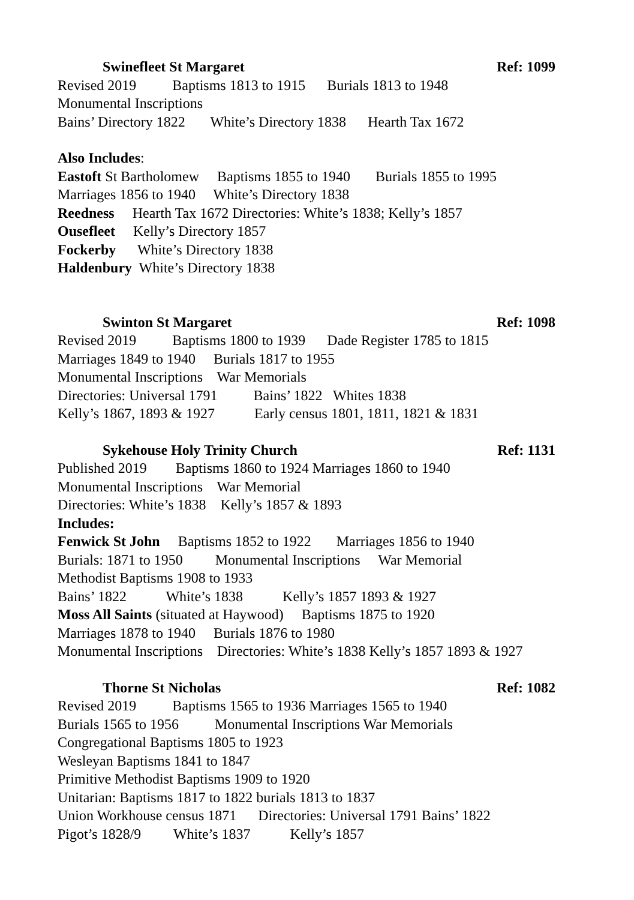Swinefleet St Margaret Ref: 1099
Revised 2019 Baptisms 1813 to 1915 Burials 1813 to 1948
Monumental Inscriptions
Bains’ Directory 1822 White’s Directory 1838 Hearth Tax 1672
Also Includes:
Eastoft St Bartholomew Baptisms 1855 to 1940 Burials 1855 to 1995
Marriages 1856 to 1940 White’s Directory 1838
Reedness Hearth Tax 1672 Directories: White’s 1838; Kelly’s 1857
Ousefleet Kelly’s Directory 1857
Fockerby White’s Directory 1838
Haldenbury White’s Directory 1838
Swinton St Margaret Ref: 1098
Revised 2019 Baptisms 1800 to 1939 Dade Register 1785 to 1815
Marriages 1849 to 1940 Burials 1817 to 1955
Monumental Inscriptions War Memorials
Directories: Universal 1791 Bains’ 1822 Whites 1838
Kelly’s 1867, 1893 & 1927 Early census 1801, 1811, 1821 & 1831
Sykehouse Holy Trinity Church Ref: 1131
Published 2019 Baptisms 1860 to 1924 Marriages 1860 to 1940
Monumental Inscriptions War Memorial
Directories: White’s 1838 Kelly’s 1857 & 1893
Includes:
Fenwick St John Baptisms 1852 to 1922 Marriages 1856 to 1940
Burials: 1871 to 1950 Monumental Inscriptions War Memorial
Methodist Baptisms 1908 to 1933
Bains’ 1822 White’s 1838 Kelly’s 1857 1893 & 1927
Moss All Saints (situated at Haywood) Baptisms 1875 to 1920
Marriages 1878 to 1940 Burials 1876 to 1980
Monumental Inscriptions Directories: White’s 1838 Kelly’s 1857 1893 & 1927
Thorne St Nicholas Ref: 1082
Revised 2019 Baptisms 1565 to 1936 Marriages 1565 to 1940
Burials 1565 to 1956 Monumental Inscriptions War Memorials
Congregational Baptisms 1805 to 1923
Wesleyan Baptisms 1841 to 1847
Primitive Methodist Baptisms 1909 to 1920
Unitarian: Baptisms 1817 to 1822 burials 1813 to 1837
Union Workhouse census 1871 Directories: Universal 1791 Bains’ 1822
Pigot’s 1828/9 White’s 1837 Kelly’s 1857